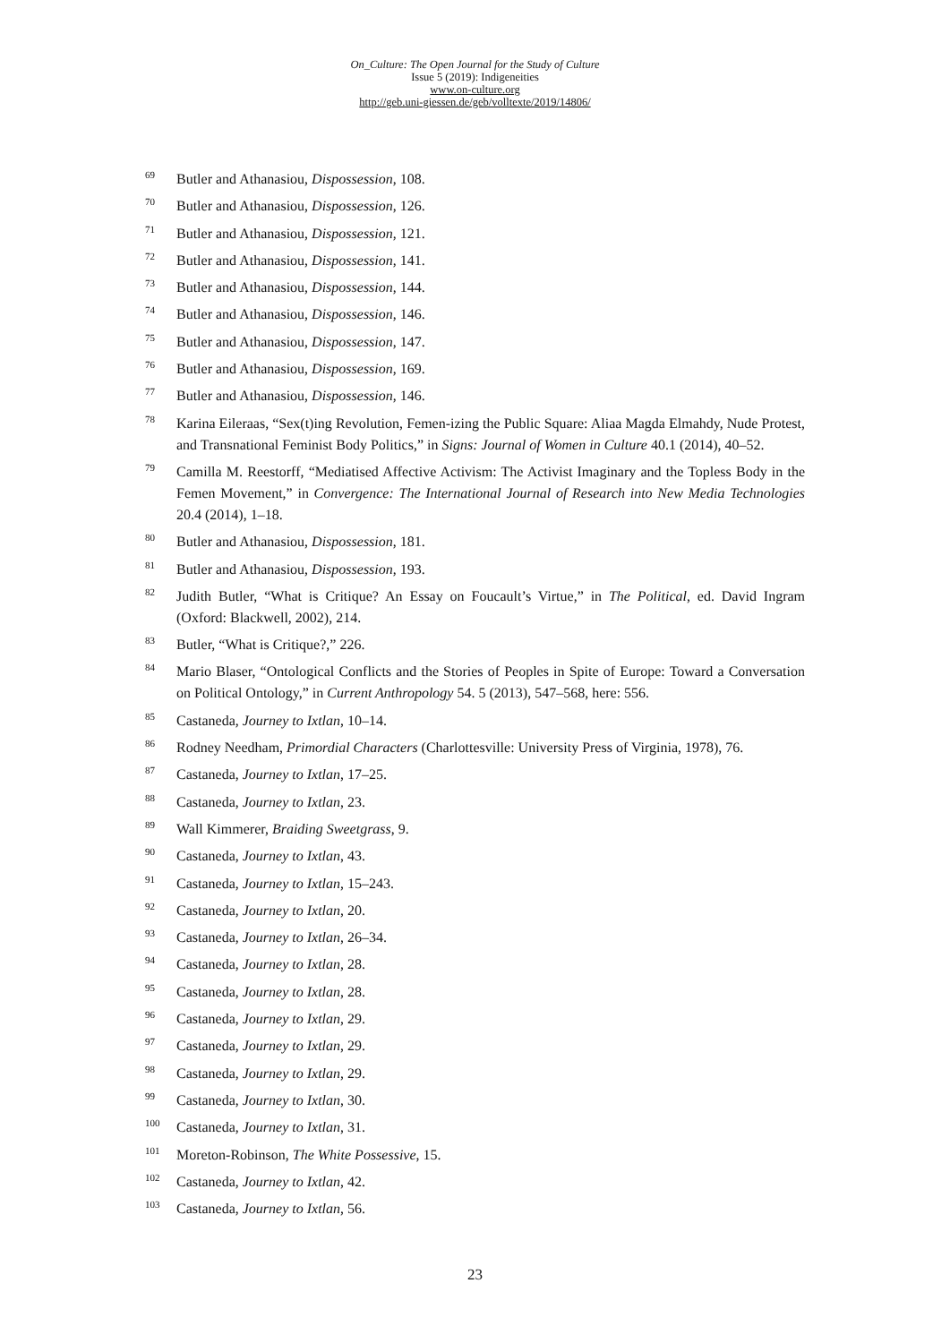On_Culture: The Open Journal for the Study of Culture
Issue 5 (2019): Indigeneities
www.on-culture.org
http://geb.uni-giessen.de/geb/volltexte/2019/14806/
<sup>69</sup>
Butler and Athanasiou, Dispossession, 108.
<sup>70</sup>
Butler and Athanasiou, Dispossession, 126.
<sup>71</sup>
Butler and Athanasiou, Dispossession, 121.
<sup>72</sup>
Butler and Athanasiou, Dispossession, 141.
<sup>73</sup>
Butler and Athanasiou, Dispossession, 144.
<sup>74</sup>
Butler and Athanasiou, Dispossession, 146.
<sup>75</sup>
Butler and Athanasiou, Dispossession, 147.
<sup>76</sup>
Butler and Athanasiou, Dispossession, 169.
<sup>77</sup>
Butler and Athanasiou, Dispossession, 146.
<sup>78</sup>
Karina Eileraas, “Sex(t)ing Revolution, Femen-izing the Public Square: Aliaa Magda Elmahdy, Nude Protest, and Transnational Feminist Body Politics,” in Signs: Journal of Women in Culture 40.1 (2014), 40–52.
<sup>79</sup>
Camilla M. Reestorff, “Mediatised Affective Activism: The Activist Imaginary and the Topless Body in the Femen Movement,” in Convergence: The International Journal of Research into New Media Technologies 20.4 (2014), 1–18.
<sup>80</sup>
Butler and Athanasiou, Dispossession, 181.
<sup>81</sup>
Butler and Athanasiou, Dispossession, 193.
<sup>82</sup>
Judith Butler, “What is Critique? An Essay on Foucault’s Virtue,” in The Political, ed. David Ingram (Oxford: Blackwell, 2002), 214.
<sup>83</sup>
Butler, “What is Critique?,” 226.
<sup>84</sup>
Mario Blaser, “Ontological Conflicts and the Stories of Peoples in Spite of Europe: Toward a Conversation on Political Ontology,” in Current Anthropology 54. 5 (2013), 547–568, here: 556.
<sup>85</sup>
Castaneda, Journey to Ixtlan, 10–14.
<sup>86</sup>
Rodney Needham, Primordial Characters (Charlottesville: University Press of Virginia, 1978), 76.
<sup>87</sup>
Castaneda, Journey to Ixtlan, 17–25.
<sup>88</sup>
Castaneda, Journey to Ixtlan, 23.
<sup>89</sup>
Wall Kimmerer, Braiding Sweetgrass, 9.
<sup>90</sup>
Castaneda, Journey to Ixtlan, 43.
<sup>91</sup>
Castaneda, Journey to Ixtlan, 15–243.
<sup>92</sup>
Castaneda, Journey to Ixtlan, 20.
<sup>93</sup>
Castaneda, Journey to Ixtlan, 26–34.
<sup>94</sup>
Castaneda, Journey to Ixtlan, 28.
<sup>95</sup>
Castaneda, Journey to Ixtlan, 28.
<sup>96</sup>
Castaneda, Journey to Ixtlan, 29.
<sup>97</sup>
Castaneda, Journey to Ixtlan, 29.
<sup>98</sup>
Castaneda, Journey to Ixtlan, 29.
<sup>99</sup>
Castaneda, Journey to Ixtlan, 30.
<sup>100</sup>
Castaneda, Journey to Ixtlan, 31.
<sup>101</sup>
Moreton-Robinson, The White Possessive, 15.
<sup>102</sup>
Castaneda, Journey to Ixtlan, 42.
<sup>103</sup>
Castaneda, Journey to Ixtlan, 56.
23